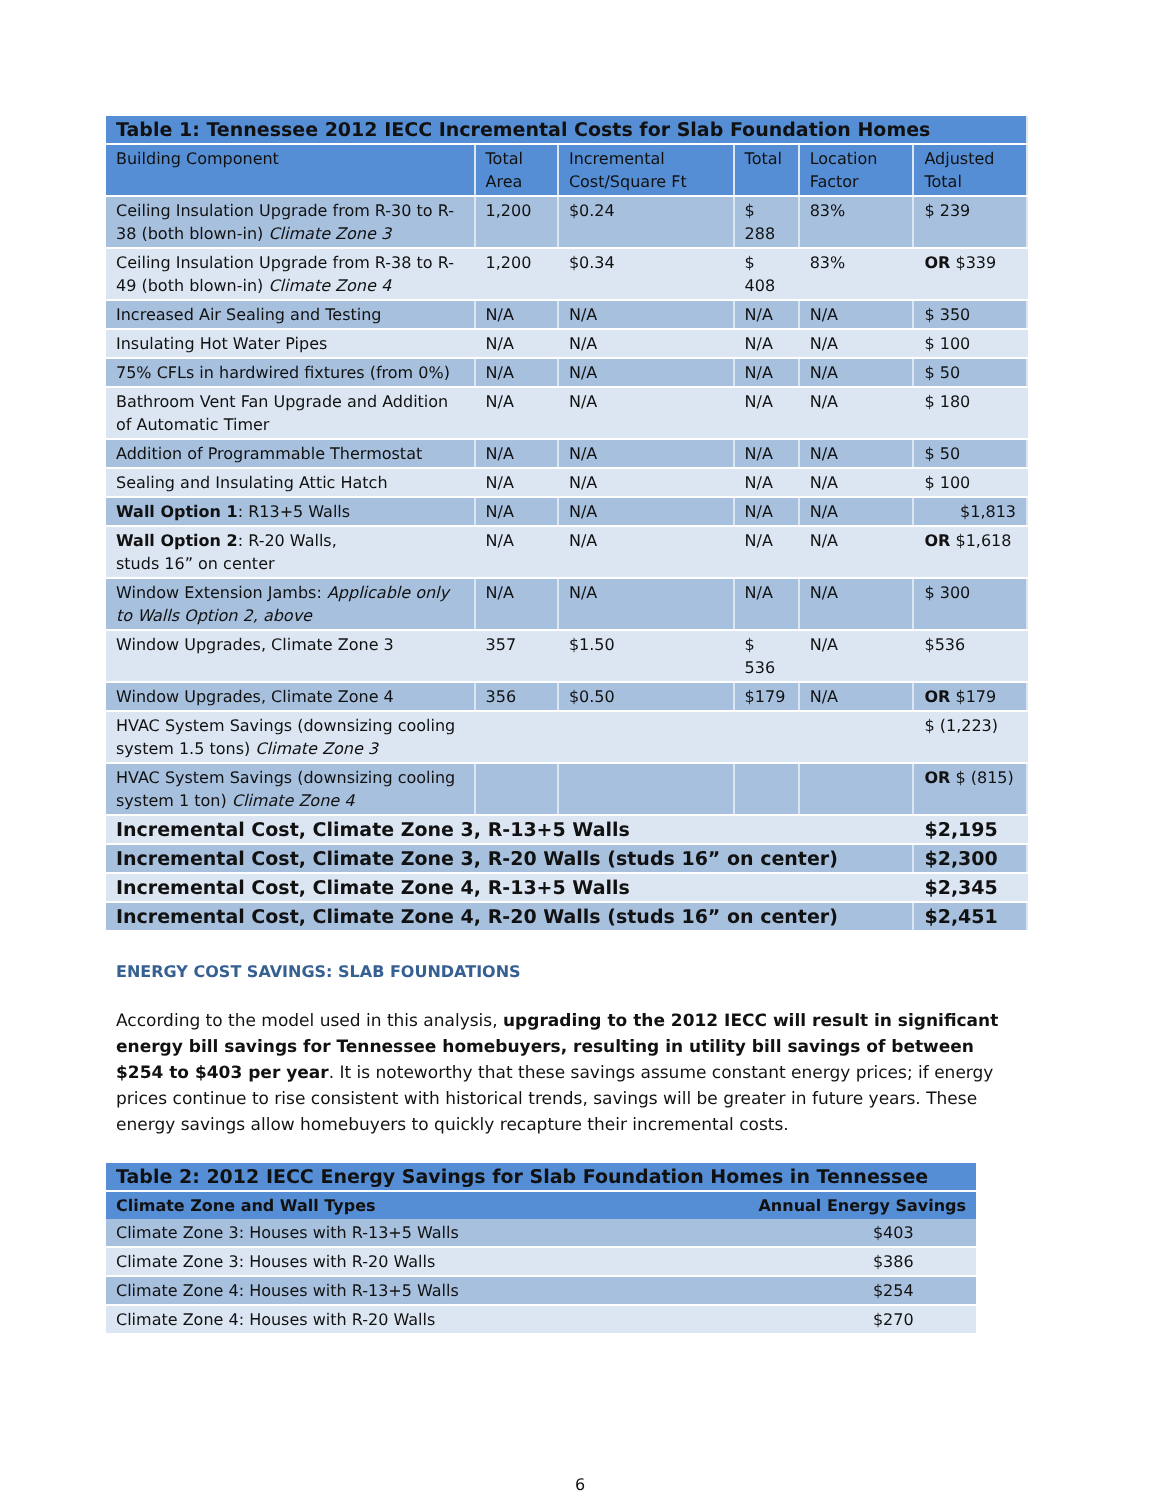| Table 1: Tennessee 2012 IECC Incremental Costs for Slab Foundation Homes | | | | | |
| Building Component | Total Area | Incremental Cost/Square Ft | Total | Location Factor | Adjusted Total |
| Ceiling Insulation Upgrade from R-30 to R-38 (both blown-in) Climate Zone 3 | 1,200 | $0.24 | $ 288 | 83% | $ 239 |
| Ceiling Insulation Upgrade from R-38 to R-49 (both blown-in) Climate Zone 4 | 1,200 | $0.34 | $ 408 | 83% | OR $339 |
| Increased Air Sealing and Testing | N/A | N/A | N/A | N/A | $ 350 |
| Insulating Hot Water Pipes | N/A | N/A | N/A | N/A | $ 100 |
| 75% CFLs in hardwired fixtures (from 0%) | N/A | N/A | N/A | N/A | $ 50 |
| Bathroom Vent Fan Upgrade and Addition of Automatic Timer | N/A | N/A | N/A | N/A | $ 180 |
| Addition of Programmable Thermostat | N/A | N/A | N/A | N/A | $ 50 |
| Sealing and Insulating Attic Hatch | N/A | N/A | N/A | N/A | $ 100 |
| Wall Option 1 : R13+5 Walls | N/A | N/A | N/A | N/A | $1,813 |
| Wall Option 2 : R-20 Walls, studs 16” on center | N/A | N/A | N/A | N/A | OR $1,618 |
| Window Extension Jambs: Applicable only to Walls Option 2, above | N/A | N/A | N/A | N/A | $ 300 |
| Window Upgrades, Climate Zone 3 | 357 | $1.50 | $ 536 | N/A | $536 |
| Window Upgrades, Climate Zone 4 | 356 | $0.50 | $179 | N/A | OR $179 |
| HVAC System Savings (downsizing cooling system 1.5 tons) Climate Zone 3 | | | | | $ (1,223) |
| HVAC System Savings (downsizing cooling system 1 ton) Climate Zone 4 | | | | | OR $ (815) |
| Incremental Cost, Climate Zone 3, R-13+5 Walls | | | | | $2,195 |
| Incremental Cost, Climate Zone 3, R-20 Walls (studs 16” on center) | | | | | $2,300 |
| Incremental Cost, Climate Zone 4, R-13+5 Walls | | | | | $2,345 |
| Incremental Cost, Climate Zone 4, R-20 Walls (studs 16” on center) | | | | | $2,451 |
ENERGY COST SAVINGS: SLAB FOUNDATIONS
According to the model used in this analysis, upgrading to the 2012 IECC will result in significant energy bill savings for Tennessee homebuyers, resulting in utility bill savings of between $254 to $403 per year. It is noteworthy that these savings assume constant energy prices; if energy prices continue to rise consistent with historical trends, savings will be greater in future years. These energy savings allow homebuyers to quickly recapture their incremental costs.
| Table 2: 2012 IECC Energy Savings for Slab Foundation Homes in Tennessee | |
| Climate Zone and Wall Types | Annual Energy Savings |
| Climate Zone 3: Houses with R-13+5 Walls | $403 |
| Climate Zone 3: Houses with R-20 Walls | $386 |
| Climate Zone 4: Houses with R-13+5 Walls | $254 |
| Climate Zone 4: Houses with R-20 Walls | $270 |
6